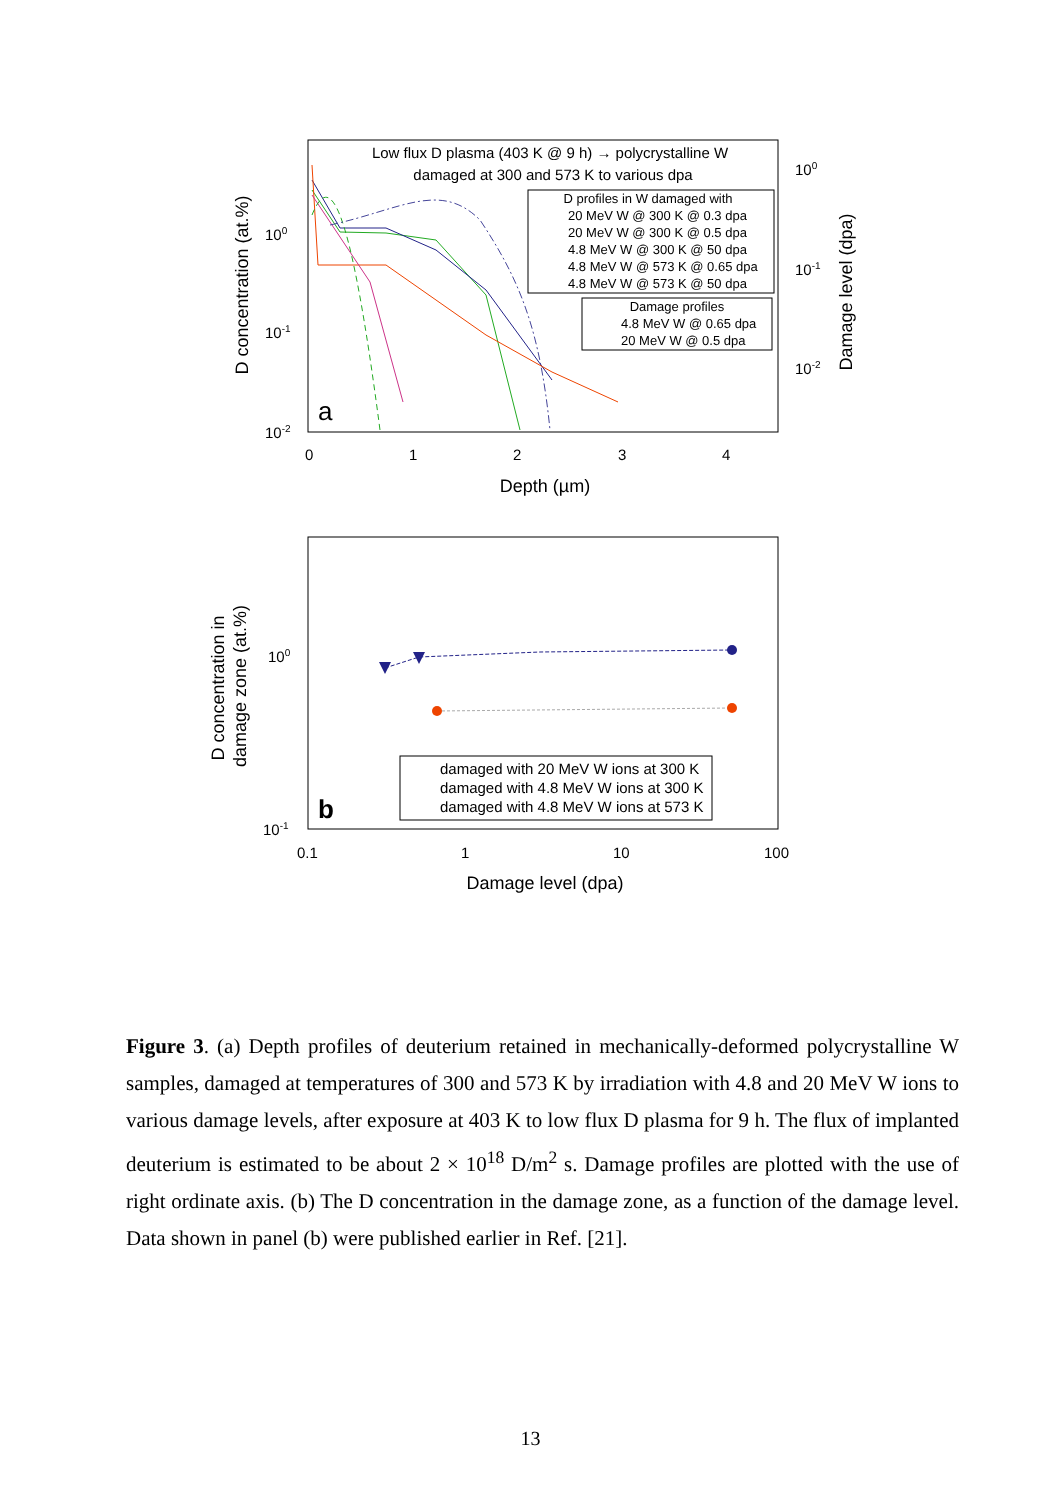Low flux D plasma (403 K @ 9 h) → polycrystalline W
damaged at 300 and 573 K to various dpa
D profiles in W damaged with
20 MeV W @ 300 K @ 0.3 dpa
20 MeV W @ 300 K @ 0.5 dpa
4.8 MeV W @ 300 K @ 50 dpa
4.8 MeV W @ 573 K @ 0.65 dpa
4.8 MeV W @ 573 K @ 50 dpa
Damage profiles
4.8 MeV W @ 0.65 dpa
20 MeV W @ 0.5 dpa
a
100
10-1
10-2
100
10-1
10-2
0
1
2
3
4
Depth (µm)
D concentration (at.%)
Damage level (dpa)
damaged with 20 MeV W ions at 300 K
damaged with 4.8 MeV W ions at 300 K
damaged with 4.8 MeV W ions at 573 K
b
100
10-1
0.1
1
10
100
Damage level (dpa)
D concentration in
damage zone (at.%)
Figure 3. (a) Depth profiles of deuterium retained in mechanically-deformed polycrystalline W samples, damaged at temperatures of 300 and 573 K by irradiation with 4.8 and 20 MeV W ions to various damage levels, after exposure at 403 K to low flux D plasma for 9 h. The flux of implanted deuterium is estimated to be about 2 × 10<sup>18</sup> D/m<sup>2</sup> s. Damage profiles are plotted with the use of right ordinate axis. (b) The D concentration in the damage zone, as a function of the damage level. Data shown in panel (b) were published earlier in Ref. [21].
13